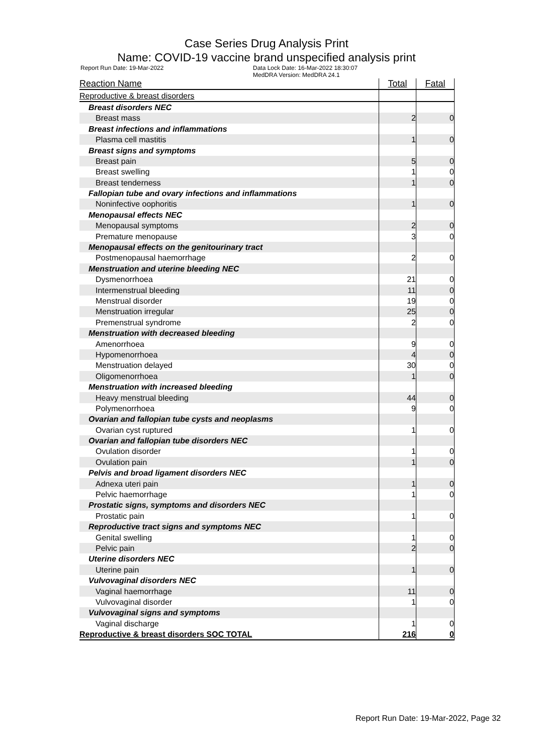Case Series Drug Analysis Print
Name: COVID-19 vaccine brand unspecified analysis print
Report Run Date: 19-Mar-2022 Data Lock Date: 16-Mar-2022 18:30:07
MedDRA Version: MedDRA 24.1
| Reaction Name | Total | Fatal |
| --- | --- | --- |
| Reproductive & breast disorders | | |
| Breast disorders NEC | | |
| Breast mass | 2 | 0 |
| Breast infections and inflammations | | |
| Plasma cell mastitis | 1 | 0 |
| Breast signs and symptoms | | |
| Breast pain | 5 | 0 |
| Breast swelling | 1 | 0 |
| Breast tenderness | 1 | 0 |
| Fallopian tube and ovary infections and inflammations | | |
| Noninfective oophoritis | 1 | 0 |
| Menopausal effects NEC | | |
| Menopausal symptoms | 2 | 0 |
| Premature menopause | 3 | 0 |
| Menopausal effects on the genitourinary tract | | |
| Postmenopausal haemorrhage | 2 | 0 |
| Menstruation and uterine bleeding NEC | | |
| Dysmenorrhoea | 21 | 0 |
| Intermenstrual bleeding | 11 | 0 |
| Menstrual disorder | 19 | 0 |
| Menstruation irregular | 25 | 0 |
| Premenstrual syndrome | 2 | 0 |
| Menstruation with decreased bleeding | | |
| Amenorrhoea | 9 | 0 |
| Hypomenorrhoea | 4 | 0 |
| Menstruation delayed | 30 | 0 |
| Oligomenorrhoea | 1 | 0 |
| Menstruation with increased bleeding | | |
| Heavy menstrual bleeding | 44 | 0 |
| Polymenorrhoea | 9 | 0 |
| Ovarian and fallopian tube cysts and neoplasms | | |
| Ovarian cyst ruptured | 1 | 0 |
| Ovarian and fallopian tube disorders NEC | | |
| Ovulation disorder | 1 | 0 |
| Ovulation pain | 1 | 0 |
| Pelvis and broad ligament disorders NEC | | |
| Adnexa uteri pain | 1 | 0 |
| Pelvic haemorrhage | 1 | 0 |
| Prostatic signs, symptoms and disorders NEC | | |
| Prostatic pain | 1 | 0 |
| Reproductive tract signs and symptoms NEC | | |
| Genital swelling | 1 | 0 |
| Pelvic pain | 2 | 0 |
| Uterine disorders NEC | | |
| Uterine pain | 1 | 0 |
| Vulvovaginal disorders NEC | | |
| Vaginal haemorrhage | 11 | 0 |
| Vulvovaginal disorder | 1 | 0 |
| Vulvovaginal signs and symptoms | | |
| Vaginal discharge | 1 | 0 |
| Reproductive & breast disorders SOC TOTAL | 216 | 0 |
Report Run Date: 19-Mar-2022, Page 32